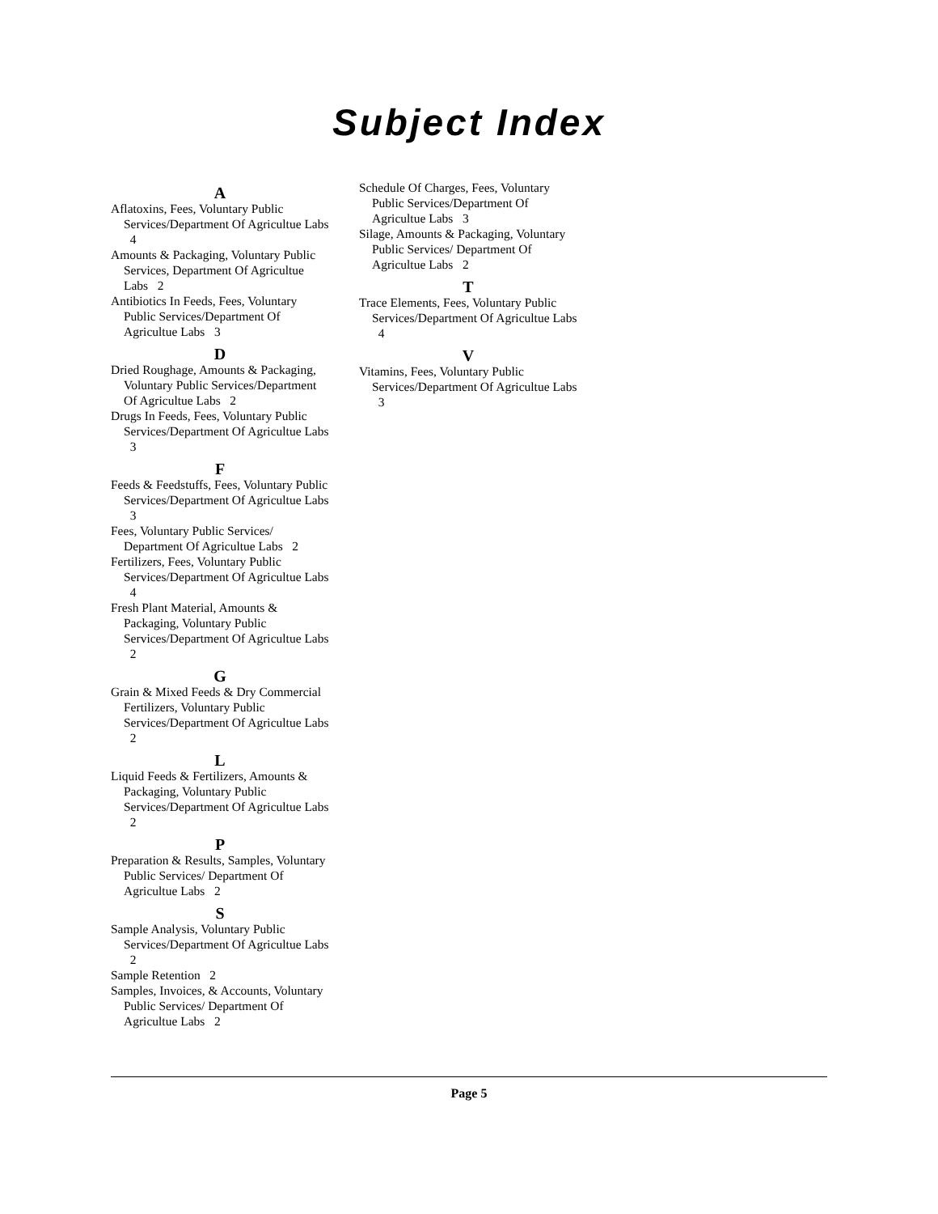Subject Index
A
Aflatoxins, Fees, Voluntary Public Services/Department Of Agricultue Labs 4
Amounts & Packaging, Voluntary Public Services, Department Of Agricultue Labs 2
Antibiotics In Feeds, Fees, Voluntary Public Services/Department Of Agricultue Labs 3
D
Dried Roughage, Amounts & Packaging, Voluntary Public Services/Department Of Agricultue Labs 2
Drugs In Feeds, Fees, Voluntary Public Services/Department Of Agricultue Labs 3
F
Feeds & Feedstuffs, Fees, Voluntary Public Services/Department Of Agricultue Labs 3
Fees, Voluntary Public Services/ Department Of Agricultue Labs 2
Fertilizers, Fees, Voluntary Public Services/Department Of Agricultue Labs 4
Fresh Plant Material, Amounts & Packaging, Voluntary Public Services/Department Of Agricultue Labs 2
G
Grain & Mixed Feeds & Dry Commercial Fertilizers, Voluntary Public Services/Department Of Agricultue Labs 2
L
Liquid Feeds & Fertilizers, Amounts & Packaging, Voluntary Public Services/Department Of Agricultue Labs 2
P
Preparation & Results, Samples, Voluntary Public Services/ Department Of Agricultue Labs 2
S
Sample Analysis, Voluntary Public Services/Department Of Agricultue Labs 2
Sample Retention 2
Samples, Invoices, & Accounts, Voluntary Public Services/ Department Of Agricultue Labs 2
Schedule Of Charges, Fees, Voluntary Public Services/Department Of Agricultue Labs 3
Silage, Amounts & Packaging, Voluntary Public Services/ Department Of Agricultue Labs 2
T
Trace Elements, Fees, Voluntary Public Services/Department Of Agricultue Labs 4
V
Vitamins, Fees, Voluntary Public Services/Department Of Agricultue Labs 3
Page 5